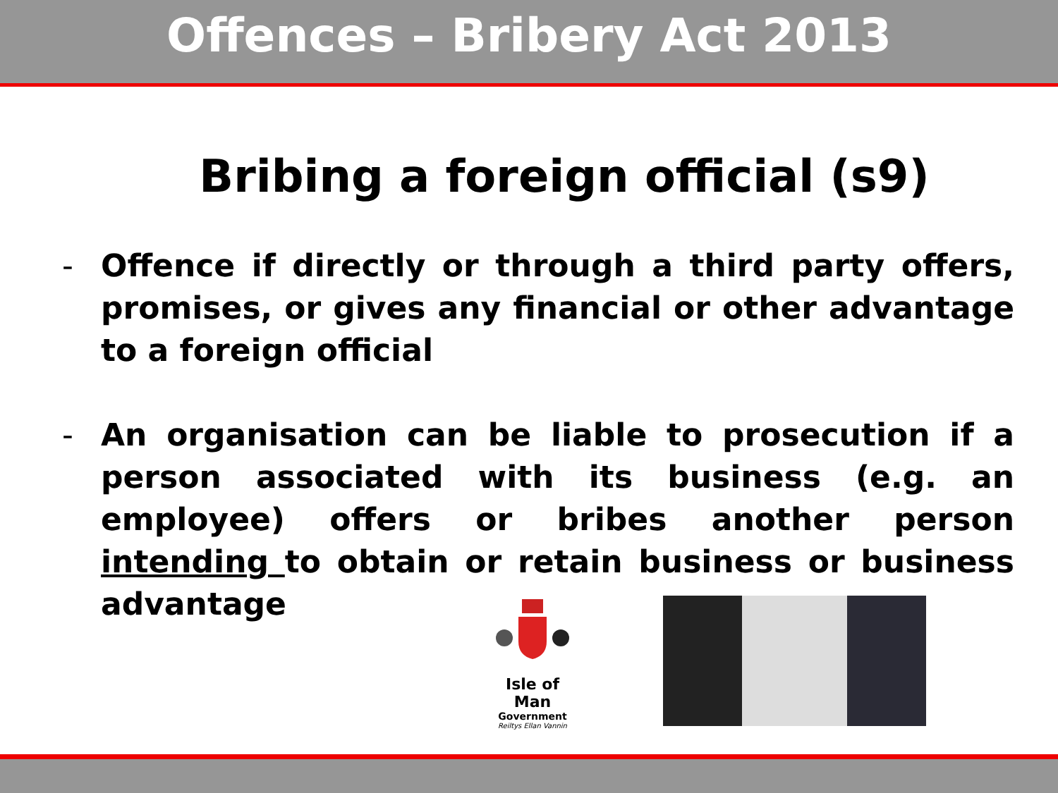Offences – Bribery Act 2013
Bribing a foreign official (s9)
- Offence if directly or through a third party offers, promises, or gives any financial or other advantage to a foreign official
- An organisation can be liable to prosecution if a person associated with its business (e.g. an employee) offers or bribes another person intending to obtain or retain business or business advantage
Isle of Man
Government
Reiltys Ellan Vannin